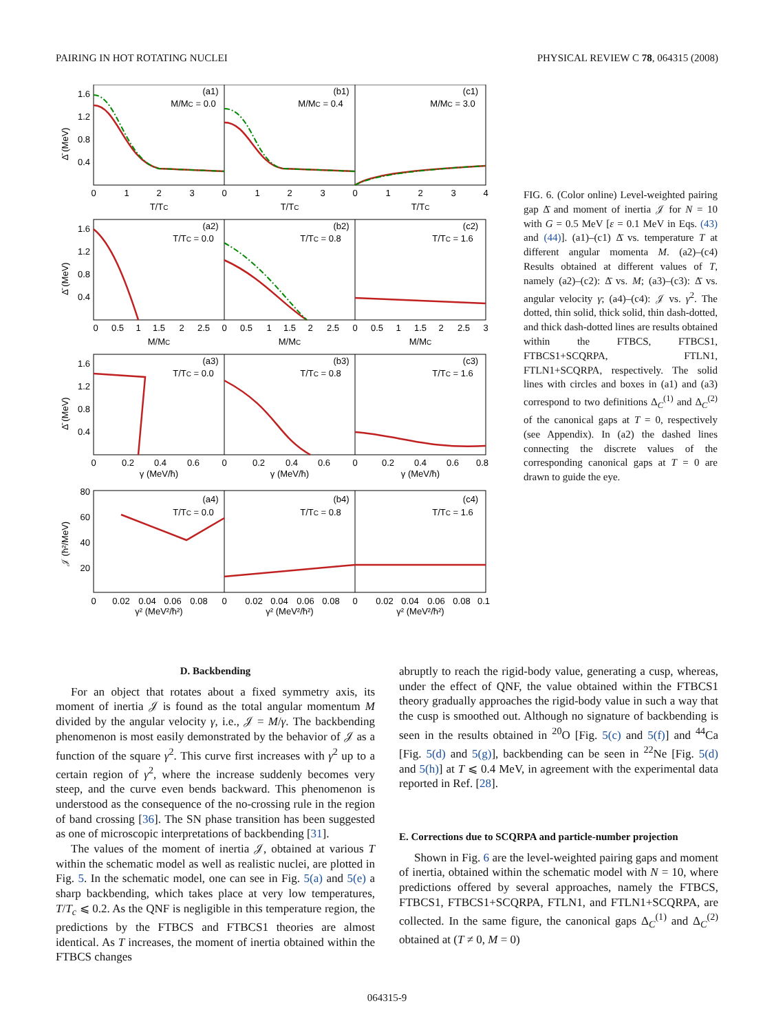PAIRING IN HOT ROTATING NUCLEI PHYSICAL REVIEW C 78, 064315 (2008)
(a1)
(b1)
(c1)
M/MC = 0.0
M/MC = 0.4
M/MC = 3.0
(a2)
(b2)
(c2)
T/TC = 0.0
T/TC = 0.8
T/TC = 1.6
(a3)
(b3)
(c3)
T/TC = 0.0
T/TC = 0.8
T/TC = 1.6
(a4)
(b4)
(c4)
T/TC = 0.0
T/TC = 0.8
T/TC = 1.6
T/TC
T/TC
T/TC
M/MC
M/MC
M/MC
γ (MeV/ħ)
γ (MeV/ħ)
γ (MeV/ħ)
γ² (MeV²/ħ²)
γ² (MeV²/ħ²)
γ² (MeV²/ħ²)
0
1
2
3
0
1
2
3
0
1
2
3
4
0
0.5
1
1.5
2
2.5
0
0.5
1
1.5
2
2.5
0
0.5
1
1.5
2
2.5
3
0
0.2
0.4
0.6
0
0.2
0.4
0.6
0
0.2
0.4
0.6
0.8
0
0.02
0.04
0.06
0.08
0
0.02
0.04
0.06
0.08
0
0.02
0.04
0.06
0.08
0.1
1.6
1.2
0.8
0.4
1.6
1.2
0.8
0.4
1.6
1.2
0.8
0.4
80
60
40
20
Δ̄ (MeV)
Δ̄ (MeV)
Δ̄ (MeV)
𝒥 (ħ²/MeV)
FIG. 6. (Color online) Level-weighted pairing gap Δ̄ and moment of inertia 𝒥 for N = 10 with G = 0.5 MeV [ε = 0.1 MeV in Eqs. (43) and (44)]. (a1)–(c1) Δ̄ vs. temperature T at different angular momenta M. (a2)–(c4) Results obtained at different values of T, namely (a2)–(c2): Δ̄ vs. M; (a3)–(c3): Δ̄ vs. angular velocity γ; (a4)–(c4): 𝒥 vs. γ<sup>2</sup>. The dotted, thin solid, thick solid, thin dash-dotted, and thick dash-dotted lines are results obtained within the FTBCS, FTBCS1, FTBCS1+SCQRPA, FTLN1, FTLN1+SCQRPA, respectively. The solid lines with circles and boxes in (a1) and (a3) correspond to two definitions Δ<sub>C</sub><sup>(1)</sup> and Δ<sub>C</sub><sup>(2)</sup> of the canonical gaps at T = 0, respectively (see Appendix). In (a2) the dashed lines connecting the discrete values of the corresponding canonical gaps at T = 0 are drawn to guide the eye.
D. Backbending
For an object that rotates about a fixed symmetry axis, its moment of inertia 𝒥 is found as the total angular momentum M divided by the angular velocity γ, i.e., 𝒥 = M/γ. The backbending phenomenon is most easily demonstrated by the behavior of 𝒥 as a function of the square γ<sup>2</sup>. This curve first increases with γ<sup>2</sup> up to a certain region of γ<sup>2</sup>, where the increase suddenly becomes very steep, and the curve even bends backward. This phenomenon is understood as the consequence of the no-crossing rule in the region of band crossing [36]. The SN phase transition has been suggested as one of microscopic interpretations of backbending [31].
The values of the moment of inertia 𝒥, obtained at various T within the schematic model as well as realistic nuclei, are plotted in Fig. 5. In the schematic model, one can see in Fig. 5(a) and 5(e) a sharp backbending, which takes place at very low temperatures, T/T<sub>c</sub> ⩽ 0.2. As the QNF is negligible in this temperature region, the predictions by the FTBCS and FTBCS1 theories are almost identical. As T increases, the moment of inertia obtained within the FTBCS changes
abruptly to reach the rigid-body value, generating a cusp, whereas, under the effect of QNF, the value obtained within the FTBCS1 theory gradually approaches the rigid-body value in such a way that the cusp is smoothed out. Although no signature of backbending is seen in the results obtained in <sup>20</sup>O [Fig. 5(c) and 5(f)] and <sup>44</sup>Ca [Fig. 5(d) and 5(g)], backbending can be seen in <sup>22</sup>Ne [Fig. 5(d) and 5(h)] at T ⩽ 0.4 MeV, in agreement with the experimental data reported in Ref. [28].
E. Corrections due to SCQRPA and particle-number projection
Shown in Fig. 6 are the level-weighted pairing gaps and moment of inertia, obtained within the schematic model with N = 10, where predictions offered by several approaches, namely the FTBCS, FTBCS1, FTBCS1+SCQRPA, FTLN1, and FTLN1+SCQRPA, are collected. In the same figure, the canonical gaps Δ<sub>C</sub><sup>(1)</sup> and Δ<sub>C</sub><sup>(2)</sup> obtained at (T ≠ 0, M = 0)
064315-9